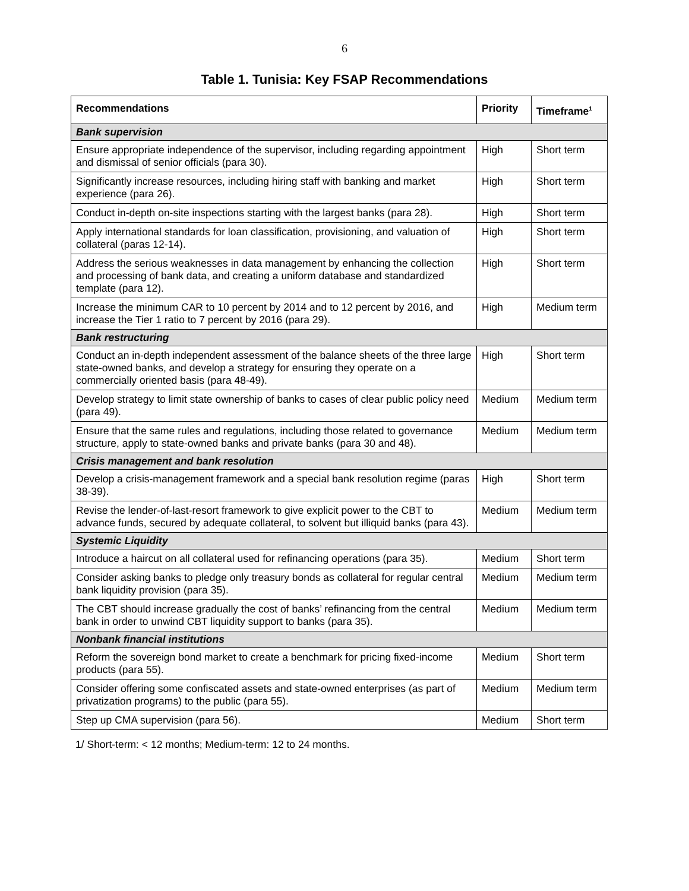6
Table 1. Tunisia: Key FSAP Recommendations
| Recommendations | Priority | Timeframe<sup>1</sup> |
| --- | --- | --- |
| Bank supervision | | |
| Ensure appropriate independence of the supervisor, including regarding appointment and dismissal of senior officials (para 30). | High | Short term |
| Significantly increase resources, including hiring staff with banking and market experience (para 26). | High | Short term |
| Conduct in-depth on-site inspections starting with the largest banks (para 28). | High | Short term |
| Apply international standards for loan classification, provisioning, and valuation of collateral (paras 12-14). | High | Short term |
| Address the serious weaknesses in data management by enhancing the collection and processing of bank data, and creating a uniform database and standardized template (para 12). | High | Short term |
| Increase the minimum CAR to 10 percent by 2014 and to 12 percent by 2016, and increase the Tier 1 ratio to 7 percent by 2016 (para 29). | High | Medium term |
| Bank restructuring | | |
| Conduct an in-depth independent assessment of the balance sheets of the three large state-owned banks, and develop a strategy for ensuring they operate on a commercially oriented basis (para 48-49). | High | Short term |
| Develop strategy to limit state ownership of banks to cases of clear public policy need (para 49). | Medium | Medium term |
| Ensure that the same rules and regulations, including those related to governance structure, apply to state-owned banks and private banks (para 30 and 48). | Medium | Medium term |
| Crisis management and bank resolution | | |
| Develop a crisis-management framework and a special bank resolution regime (paras 38-39). | High | Short term |
| Revise the lender-of-last-resort framework to give explicit power to the CBT to advance funds, secured by adequate collateral, to solvent but illiquid banks (para 43). | Medium | Medium term |
| Systemic Liquidity | | |
| Introduce a haircut on all collateral used for refinancing operations (para 35). | Medium | Short term |
| Consider asking banks to pledge only treasury bonds as collateral for regular central bank liquidity provision (para 35). | Medium | Medium term |
| The CBT should increase gradually the cost of banks’ refinancing from the central bank in order to unwind CBT liquidity support to banks (para 35). | Medium | Medium term |
| Nonbank financial institutions | | |
| Reform the sovereign bond market to create a benchmark for pricing fixed-income products (para 55). | Medium | Short term |
| Consider offering some confiscated assets and state-owned enterprises (as part of privatization programs) to the public (para 55). | Medium | Medium term |
| Step up CMA supervision (para 56). | Medium | Short term |
1/ Short-term: < 12 months; Medium-term: 12 to 24 months.